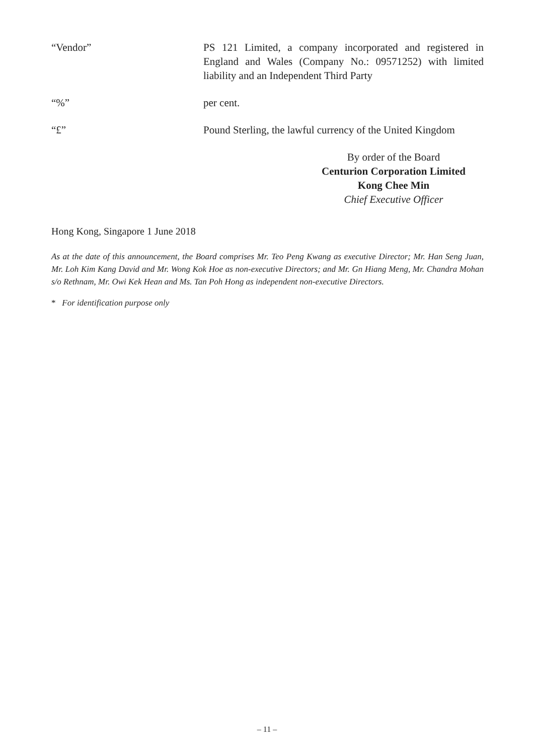“Vendor” PS 121 Limited, a company incorporated and registered in England and Wales (Company No.: 09571252) with limited liability and an Independent Third Party
“%” per cent.
“£” Pound Sterling, the lawful currency of the United Kingdom
By order of the Board
Centurion Corporation Limited
Kong Chee Min
Chief Executive Officer
Hong Kong, Singapore 1 June 2018
As at the date of this announcement, the Board comprises Mr. Teo Peng Kwang as executive Director; Mr. Han Seng Juan, Mr. Loh Kim Kang David and Mr. Wong Kok Hoe as non-executive Directors; and Mr. Gn Hiang Meng, Mr. Chandra Mohan s/o Rethnam, Mr. Owi Kek Hean and Ms. Tan Poh Hong as independent non-executive Directors.
* For identification purpose only
– 11 –